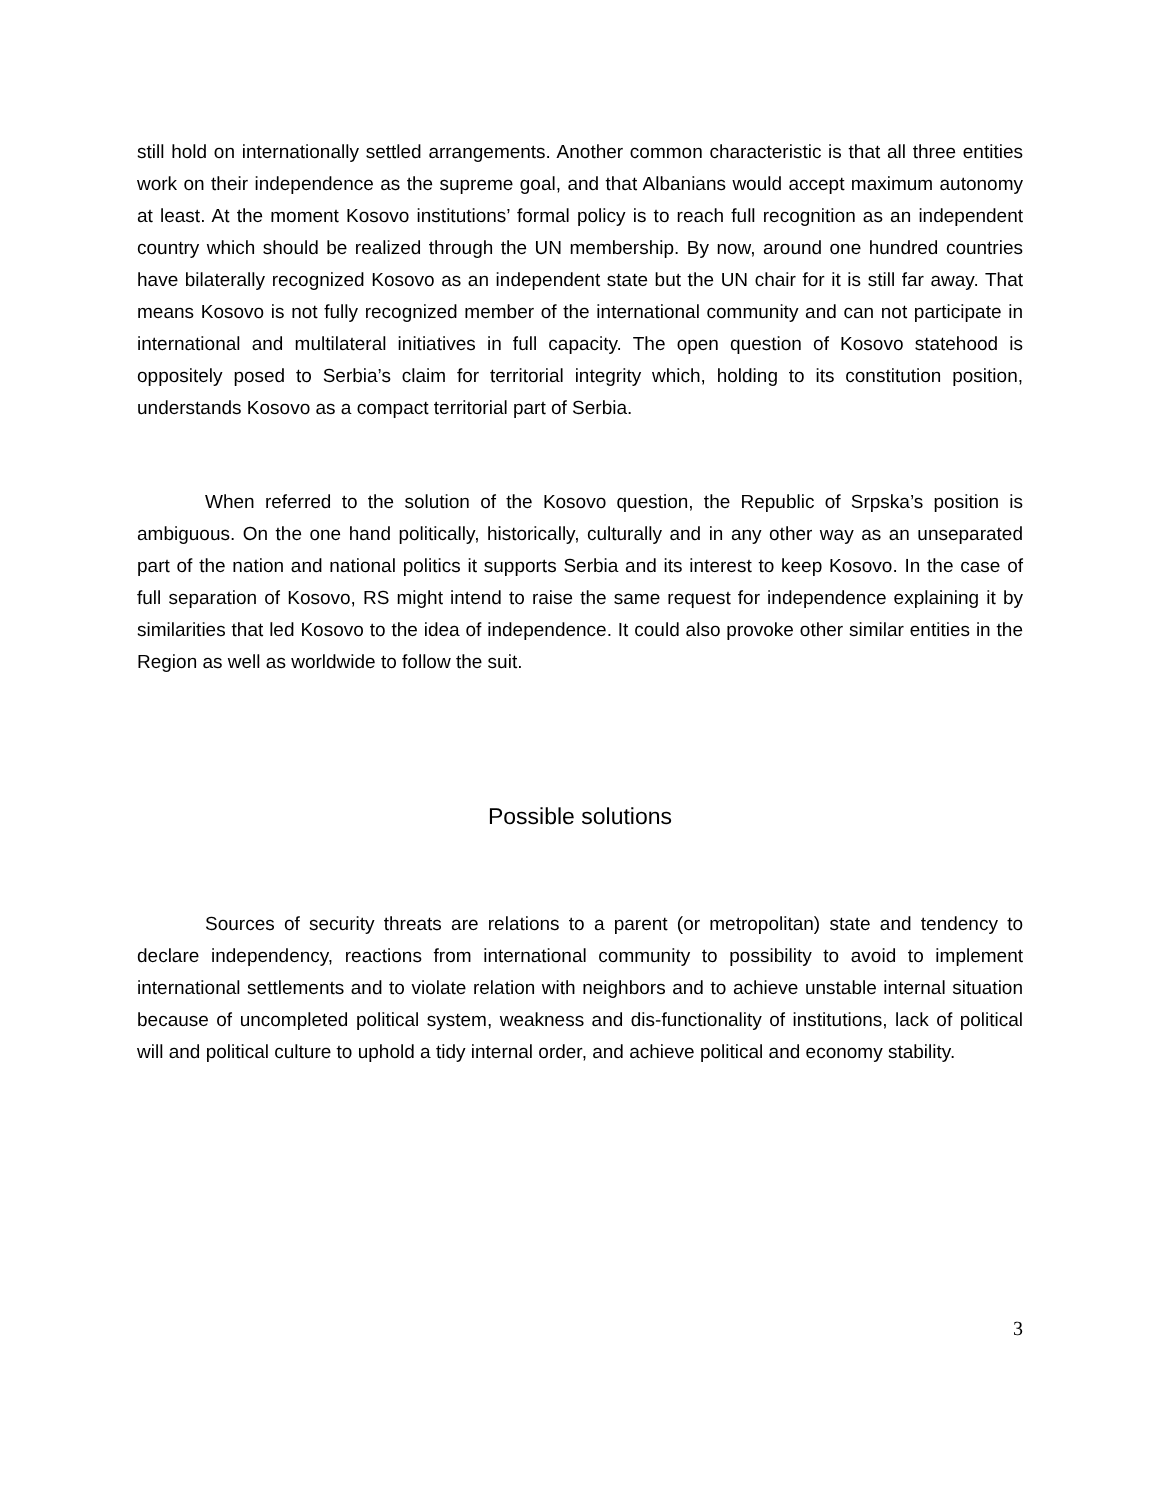still hold on internationally settled arrangements. Another common characteristic is that all three entities work on their independence as the supreme goal, and that Albanians would accept maximum autonomy at least. At the moment Kosovo institutions’ formal policy is to reach full recognition as an independent country which should be realized through the UN membership. By now, around one hundred countries have bilaterally recognized Kosovo as an independent state but the UN chair for it is still far away. That means Kosovo is not fully recognized member of the international community and can not participate in international and multilateral initiatives in full capacity. The open question of Kosovo statehood is oppositely posed to Serbia’s claim for territorial integrity which, holding to its constitution position, understands Kosovo as a compact territorial part of Serbia.
When referred to the solution of the Kosovo question, the Republic of Srpska’s position is ambiguous. On the one hand politically, historically, culturally and in any other way as an unseparated part of the nation and national politics it supports Serbia and its interest to keep Kosovo. In the case of full separation of Kosovo, RS might intend to raise the same request for independence explaining it by similarities that led Kosovo to the idea of independence. It could also provoke other similar entities in the Region as well as worldwide to follow the suit.
Possible solutions
Sources of security threats are relations to a parent (or metropolitan) state and tendency to declare independency, reactions from international community to possibility to avoid to implement international settlements and to violate relation with neighbors and to achieve unstable internal situation because of uncompleted political system, weakness and dis-functionality of institutions, lack of political will and political culture to uphold a tidy internal order, and achieve political and economy stability.
3